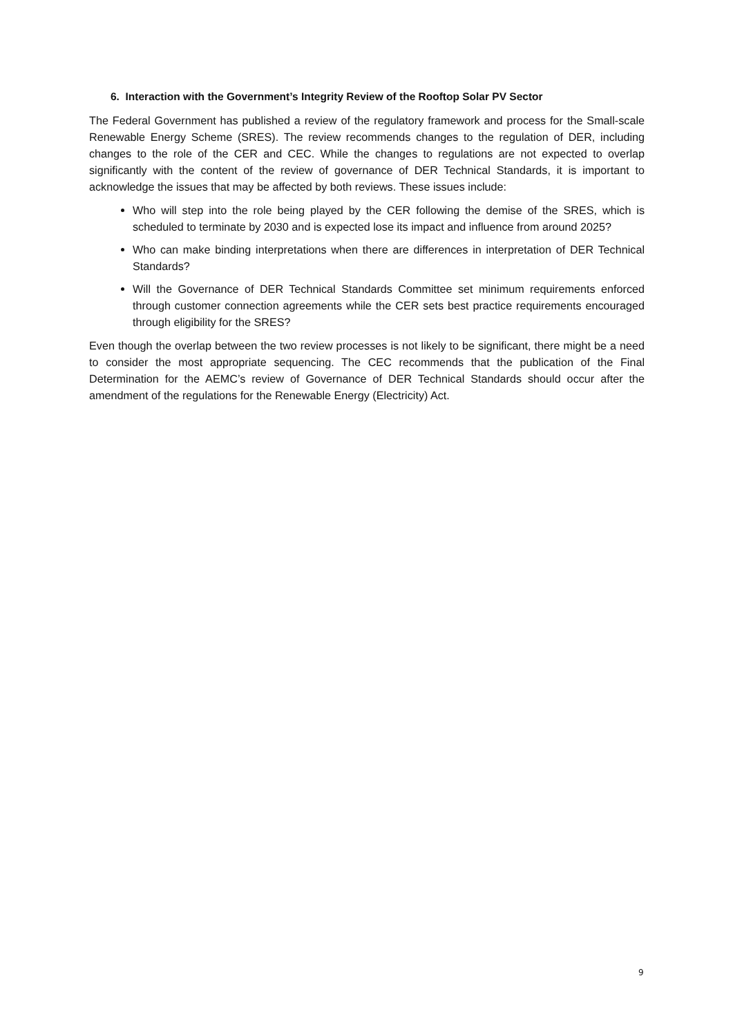6. Interaction with the Government’s Integrity Review of the Rooftop Solar PV Sector
The Federal Government has published a review of the regulatory framework and process for the Small-scale Renewable Energy Scheme (SRES). The review recommends changes to the regulation of DER, including changes to the role of the CER and CEC. While the changes to regulations are not expected to overlap significantly with the content of the review of governance of DER Technical Standards, it is important to acknowledge the issues that may be affected by both reviews. These issues include:
Who will step into the role being played by the CER following the demise of the SRES, which is scheduled to terminate by 2030 and is expected lose its impact and influence from around 2025?
Who can make binding interpretations when there are differences in interpretation of DER Technical Standards?
Will the Governance of DER Technical Standards Committee set minimum requirements enforced through customer connection agreements while the CER sets best practice requirements encouraged through eligibility for the SRES?
Even though the overlap between the two review processes is not likely to be significant, there might be a need to consider the most appropriate sequencing. The CEC recommends that the publication of the Final Determination for the AEMC’s review of Governance of DER Technical Standards should occur after the amendment of the regulations for the Renewable Energy (Electricity) Act.
9